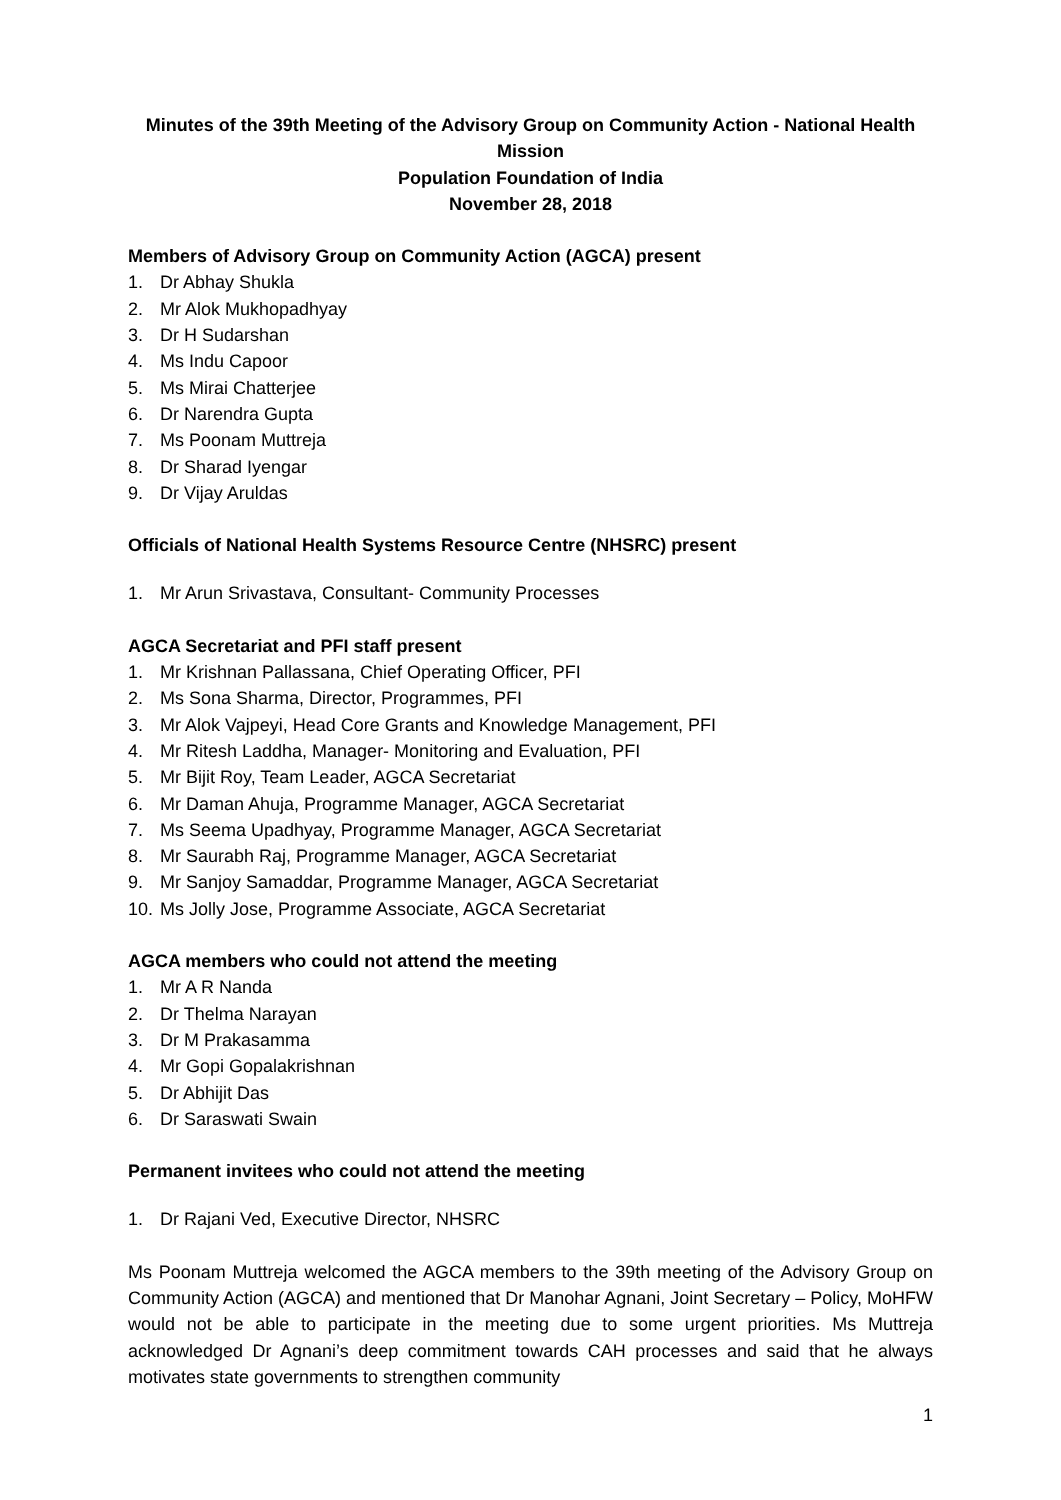Minutes of the 39th Meeting of the Advisory Group on Community Action - National Health Mission
Population Foundation of India
November 28, 2018
Members of Advisory Group on Community Action (AGCA) present
1. Dr Abhay Shukla
2. Mr Alok Mukhopadhyay
3. Dr H Sudarshan
4. Ms Indu Capoor
5. Ms Mirai Chatterjee
6. Dr Narendra Gupta
7. Ms Poonam Muttreja
8. Dr Sharad Iyengar
9. Dr Vijay Aruldas
Officials of National Health Systems Resource Centre (NHSRC) present
1. Mr Arun Srivastava, Consultant- Community Processes
AGCA Secretariat and PFI staff present
1. Mr Krishnan Pallassana, Chief Operating Officer, PFI
2. Ms Sona Sharma, Director, Programmes, PFI
3. Mr Alok Vajpeyi, Head Core Grants and Knowledge Management, PFI
4. Mr Ritesh Laddha, Manager- Monitoring and Evaluation, PFI
5. Mr Bijit Roy, Team Leader, AGCA Secretariat
6. Mr Daman Ahuja, Programme Manager, AGCA Secretariat
7. Ms Seema Upadhyay, Programme Manager, AGCA Secretariat
8. Mr Saurabh Raj, Programme Manager, AGCA Secretariat
9. Mr Sanjoy Samaddar, Programme Manager, AGCA Secretariat
10. Ms Jolly Jose, Programme Associate, AGCA Secretariat
AGCA members who could not attend the meeting
1. Mr A R Nanda
2. Dr Thelma Narayan
3. Dr M Prakasamma
4. Mr Gopi Gopalakrishnan
5. Dr Abhijit Das
6. Dr Saraswati Swain
Permanent invitees who could not attend the meeting
1. Dr Rajani Ved, Executive Director, NHSRC
Ms Poonam Muttreja welcomed the AGCA members to the 39th meeting of the Advisory Group on Community Action (AGCA) and mentioned that Dr Manohar Agnani, Joint Secretary – Policy, MoHFW would not be able to participate in the meeting due to some urgent priorities. Ms Muttreja acknowledged Dr Agnani’s deep commitment towards CAH processes and said that he always motivates state governments to strengthen community
1